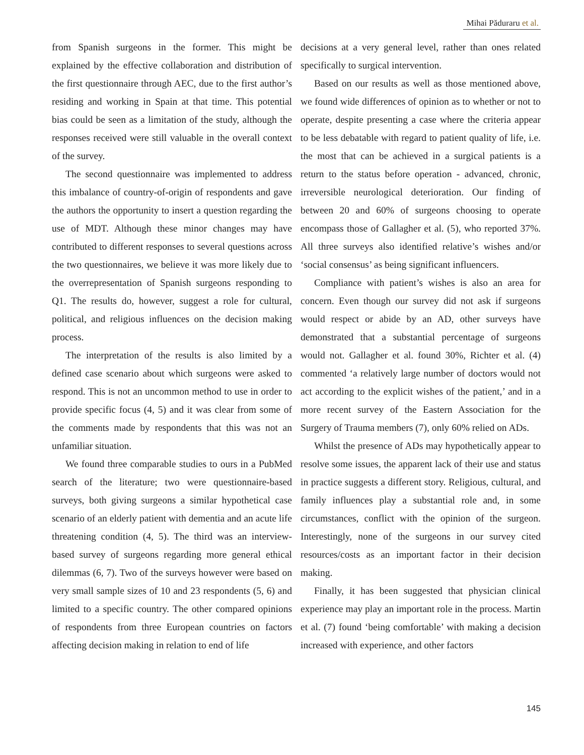Mihai Păduraru et al.
from Spanish surgeons in the former. This might be explained by the effective collaboration and distribution of the first questionnaire through AEC, due to the first author’s residing and working in Spain at that time. This potential bias could be seen as a limitation of the study, although the responses received were still valuable in the overall context of the survey.
The second questionnaire was implemented to address this imbalance of country-of-origin of respondents and gave the authors the opportunity to insert a question regarding the use of MDT. Although these minor changes may have contributed to different responses to several questions across the two questionnaires, we believe it was more likely due to the overrepresentation of Spanish surgeons responding to Q1. The results do, however, suggest a role for cultural, political, and religious influences on the decision making process.
The interpretation of the results is also limited by a defined case scenario about which surgeons were asked to respond. This is not an uncommon method to use in order to provide specific focus (4, 5) and it was clear from some of the comments made by respondents that this was not an unfamiliar situation.
We found three comparable studies to ours in a PubMed search of the literature; two were questionnaire-based surveys, both giving surgeons a similar hypothetical case scenario of an elderly patient with dementia and an acute life threatening condition (4, 5). The third was an interview-based survey of surgeons regarding more general ethical dilemmas (6, 7). Two of the surveys however were based on very small sample sizes of 10 and 23 respondents (5, 6) and limited to a specific country. The other compared opinions of respondents from three European countries on factors affecting decision making in relation to end of life
decisions at a very general level, rather than ones related specifically to surgical intervention.
Based on our results as well as those mentioned above, we found wide differences of opinion as to whether or not to operate, despite presenting a case where the criteria appear to be less debatable with regard to patient quality of life, i.e. the most that can be achieved in a surgical patients is a return to the status before operation - advanced, chronic, irreversible neurological deterioration. Our finding of between 20 and 60% of surgeons choosing to operate encompass those of Gallagher et al. (5), who reported 37%. All three surveys also identified relative’s wishes and/or ‘social consensus’ as being significant influencers.
Compliance with patient’s wishes is also an area for concern. Even though our survey did not ask if surgeons would respect or abide by an AD, other surveys have demonstrated that a substantial percentage of surgeons would not. Gallagher et al. found 30%, Richter et al. (4) commented ‘a relatively large number of doctors would not act according to the explicit wishes of the patient,’ and in a more recent survey of the Eastern Association for the Surgery of Trauma members (7), only 60% relied on ADs.
Whilst the presence of ADs may hypothetically appear to resolve some issues, the apparent lack of their use and status in practice suggests a different story. Religious, cultural, and family influences play a substantial role and, in some circumstances, conflict with the opinion of the surgeon. Interestingly, none of the surgeons in our survey cited resources/costs as an important factor in their decision making.
Finally, it has been suggested that physician clinical experience may play an important role in the process. Martin et al. (7) found ‘being comfortable’ with making a decision increased with experience, and other factors
145